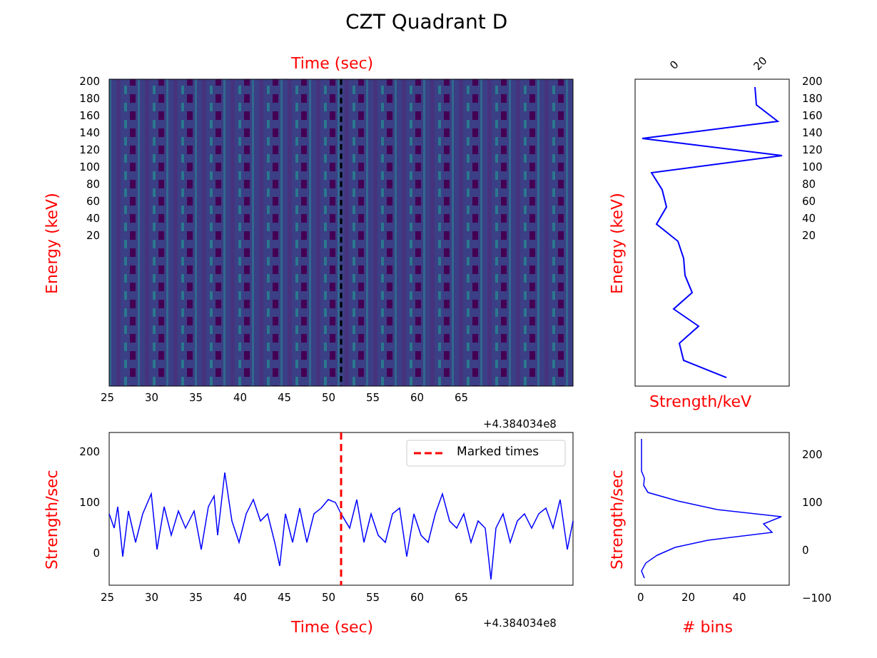CZT Quadrant D
Time (sec)
Marked times
Energy (keV)
Strength/sec
Energy (keV)
Strength/sec
Strength/keV
Time (sec) # bins
+4.384034e8
+4.384034e8
200
180
160
140
120
100
80
60
40
20
200
180
160
140
120
100
80
60
40
20
200
100
0
200
100
0
−100
25 30 35 40 45 50 55 60 65
25 30 35 40 45 50 55 60 65 0 20 40
0 20